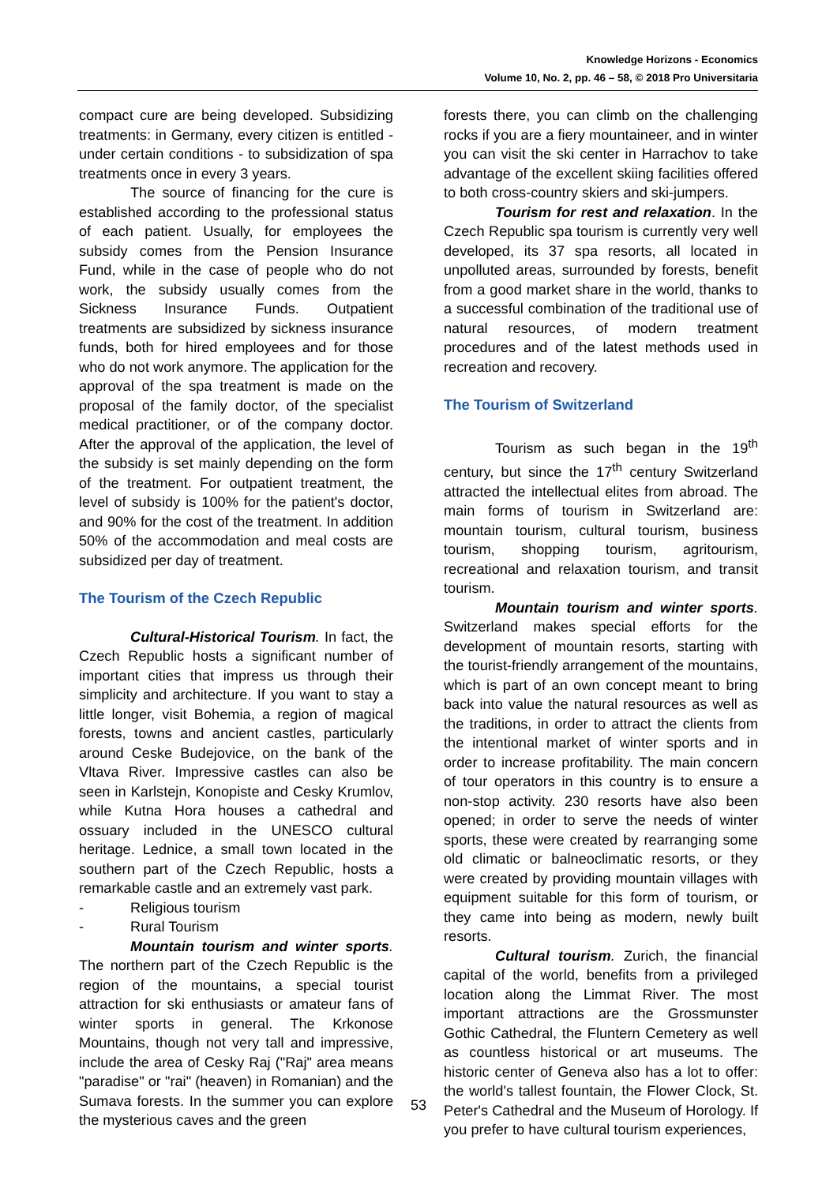Knowledge Horizons - Economics
Volume 10, No. 2, pp. 46 – 58, © 2018 Pro Universitaria
compact cure are being developed. Subsidizing treatments: in Germany, every citizen is entitled - under certain conditions - to subsidization of spa treatments once in every 3 years.
The source of financing for the cure is established according to the professional status of each patient. Usually, for employees the subsidy comes from the Pension Insurance Fund, while in the case of people who do not work, the subsidy usually comes from the Sickness Insurance Funds. Outpatient treatments are subsidized by sickness insurance funds, both for hired employees and for those who do not work anymore. The application for the approval of the spa treatment is made on the proposal of the family doctor, of the specialist medical practitioner, or of the company doctor. After the approval of the application, the level of the subsidy is set mainly depending on the form of the treatment. For outpatient treatment, the level of subsidy is 100% for the patient's doctor, and 90% for the cost of the treatment. In addition 50% of the accommodation and meal costs are subsidized per day of treatment.
The Tourism of the Czech Republic
Cultural-Historical Tourism. In fact, the Czech Republic hosts a significant number of important cities that impress us through their simplicity and architecture. If you want to stay a little longer, visit Bohemia, a region of magical forests, towns and ancient castles, particularly around Ceske Budejovice, on the bank of the Vltava River. Impressive castles can also be seen in Karlstejn, Konopiste and Cesky Krumlov, while Kutna Hora houses a cathedral and ossuary included in the UNESCO cultural heritage. Lednice, a small town located in the southern part of the Czech Republic, hosts a remarkable castle and an extremely vast park.
- Religious tourism
- Rural Tourism
Mountain tourism and winter sports. The northern part of the Czech Republic is the region of the mountains, a special tourist attraction for ski enthusiasts or amateur fans of winter sports in general. The Krkonose Mountains, though not very tall and impressive, include the area of Cesky Raj ("Raj" area means "paradise" or "rai" (heaven) in Romanian) and the Sumava forests. In the summer you can explore the mysterious caves and the green
forests there, you can climb on the challenging rocks if you are a fiery mountaineer, and in winter you can visit the ski center in Harrachov to take advantage of the excellent skiing facilities offered to both cross-country skiers and ski-jumpers.
Tourism for rest and relaxation. In the Czech Republic spa tourism is currently very well developed, its 37 spa resorts, all located in unpolluted areas, surrounded by forests, benefit from a good market share in the world, thanks to a successful combination of the traditional use of natural resources, of modern treatment procedures and of the latest methods used in recreation and recovery.
The Tourism of Switzerland
Tourism as such began in the 19<sup>th</sup> century, but since the 17<sup>th</sup> century Switzerland attracted the intellectual elites from abroad. The main forms of tourism in Switzerland are: mountain tourism, cultural tourism, business tourism, shopping tourism, agritourism, recreational and relaxation tourism, and transit tourism.
Mountain tourism and winter sports. Switzerland makes special efforts for the development of mountain resorts, starting with the tourist-friendly arrangement of the mountains, which is part of an own concept meant to bring back into value the natural resources as well as the traditions, in order to attract the clients from the intentional market of winter sports and in order to increase profitability. The main concern of tour operators in this country is to ensure a non-stop activity. 230 resorts have also been opened; in order to serve the needs of winter sports, these were created by rearranging some old climatic or balneoclimatic resorts, or they were created by providing mountain villages with equipment suitable for this form of tourism, or they came into being as modern, newly built resorts.
Cultural tourism. Zurich, the financial capital of the world, benefits from a privileged location along the Limmat River. The most important attractions are the Grossmunster Gothic Cathedral, the Fluntern Cemetery as well as countless historical or art museums. The historic center of Geneva also has a lot to offer: the world's tallest fountain, the Flower Clock, St. Peter's Cathedral and the Museum of Horology. If you prefer to have cultural tourism experiences,
53